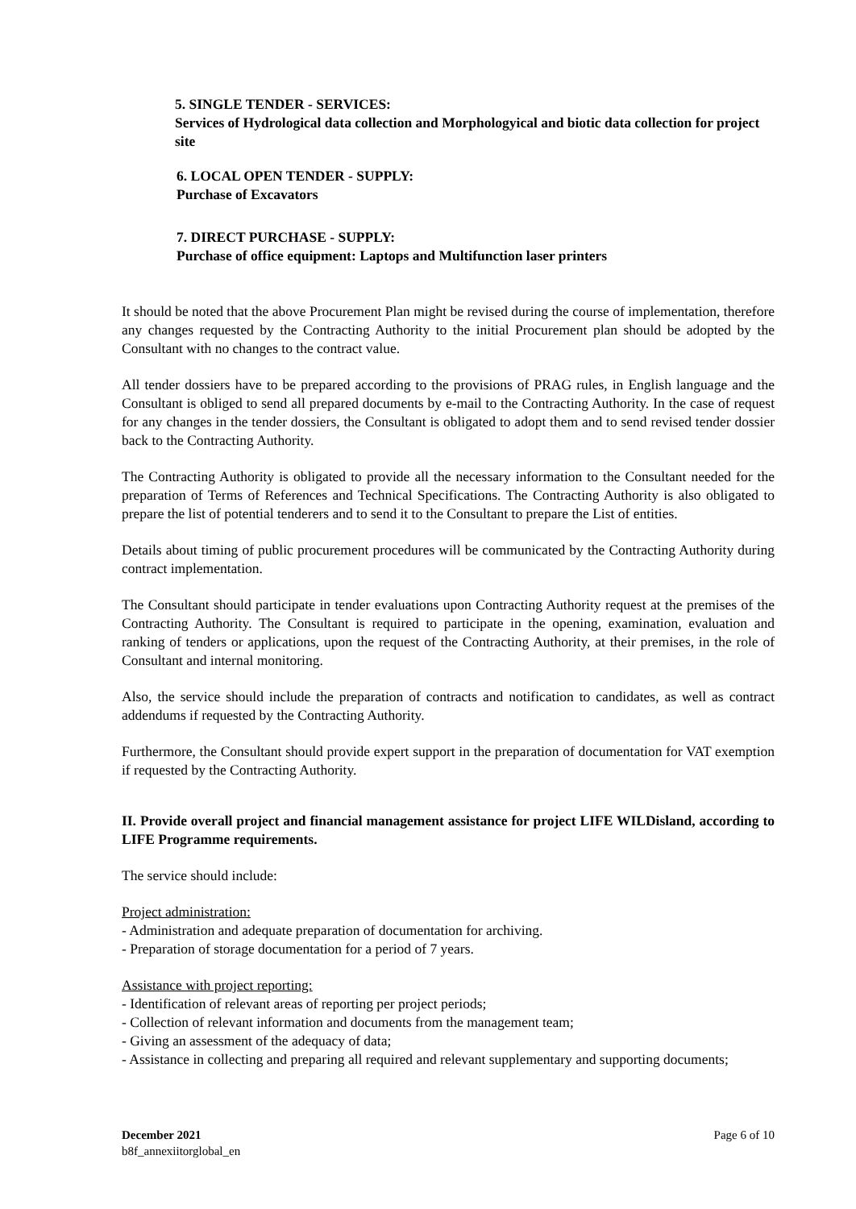5. SINGLE TENDER - SERVICES:
Services of Hydrological data collection and Morphologyical and biotic data collection for project site
6. LOCAL OPEN TENDER - SUPPLY:
Purchase of Excavators
7. DIRECT PURCHASE - SUPPLY:
Purchase of office equipment: Laptops and Multifunction laser printers
It should be noted that the above Procurement Plan might be revised during the course of implementation, therefore any changes requested by the Contracting Authority to the initial Procurement plan should be adopted by the Consultant with no changes to the contract value.
All tender dossiers have to be prepared according to the provisions of PRAG rules, in English language and the Consultant is obliged to send all prepared documents by e-mail to the Contracting Authority. In the case of request for any changes in the tender dossiers, the Consultant is obligated to adopt them and to send revised tender dossier back to the Contracting Authority.
The Contracting Authority is obligated to provide all the necessary information to the Consultant needed for the preparation of Terms of References and Technical Specifications. The Contracting Authority is also obligated to prepare the list of potential tenderers and to send it to the Consultant to prepare the List of entities.
Details about timing of public procurement procedures will be communicated by the Contracting Authority during contract implementation.
The Consultant should participate in tender evaluations upon Contracting Authority request at the premises of the Contracting Authority. The Consultant is required to participate in the opening, examination, evaluation and ranking of tenders or applications, upon the request of the Contracting Authority, at their premises, in the role of Consultant and internal monitoring.
Also, the service should include the preparation of contracts and notification to candidates, as well as contract addendums if requested by the Contracting Authority.
Furthermore, the Consultant should provide expert support in the preparation of documentation for VAT exemption if requested by the Contracting Authority.
II. Provide overall project and financial management assistance for project LIFE WILDisland, according to LIFE Programme requirements.
The service should include:
Project administration:
- Administration and adequate preparation of documentation for archiving.
- Preparation of storage documentation for a period of 7 years.
Assistance with project reporting:
- Identification of relevant areas of reporting per project periods;
- Collection of relevant information and documents from the management team;
- Giving an assessment of the adequacy of data;
- Assistance in collecting and preparing all required and relevant supplementary and supporting documents;
December 2021
b8f_annexiitorglobal_en
Page 6 of 10